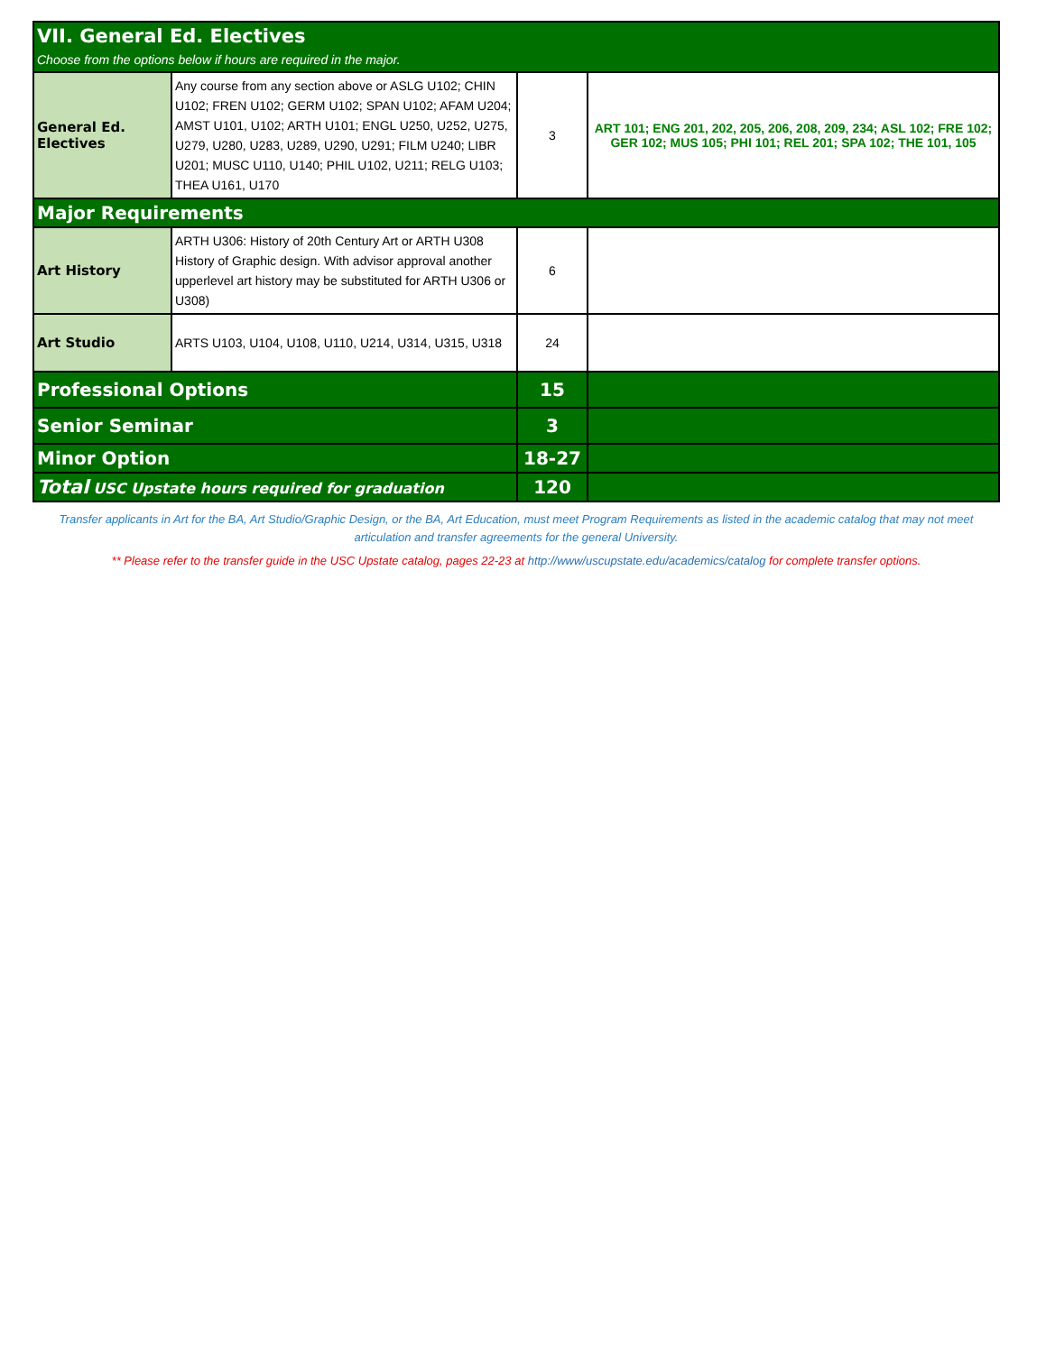| VII. General Ed. Electives Choose from the options below if hours are required in the major. | | | |
| General Ed. Electives | Any course from any section above or ASLG U102; CHIN U102; FREN U102; GERM U102; SPAN U102; AFAM U204; AMST U101, U102; ARTH U101; ENGL U250, U252, U275, U279, U280, U283, U289, U290, U291; FILM U240; LIBR U201; MUSC U110, U140; PHIL U102, U211; RELG U103; THEA U161, U170 | 3 | ART 101; ENG 201, 202, 205, 206, 208, 209, 234; ASL 102; FRE 102; GER 102; MUS 105; PHI 101; REL 201; SPA 102; THE 101, 105 |
| Major Requirements | | | |
| Art History | ARTH U306: History of 20th Century Art or ARTH U308 History of Graphic design. With advisor approval another upperlevel art history may be substituted for ARTH U306 or U308) | 6 | |
| Art Studio | ARTS U103, U104, U108, U110, U214, U314, U315, U318 | 24 | |
| Professional Options | | 15 | |
| Senior Seminar | | 3 | |
| Minor Option | | 18-27 | |
| Total USC Upstate hours required for graduation | | 120 | |
Transfer applicants in Art for the BA, Art Studio/Graphic Design, or the BA, Art Education, must meet Program Requirements as listed in the academic catalog that may not meet articulation and transfer agreements for the general University.
** Please refer to the transfer guide in the USC Upstate catalog, pages 22-23 at http://www/uscupstate.edu/academics/catalog for complete transfer options.